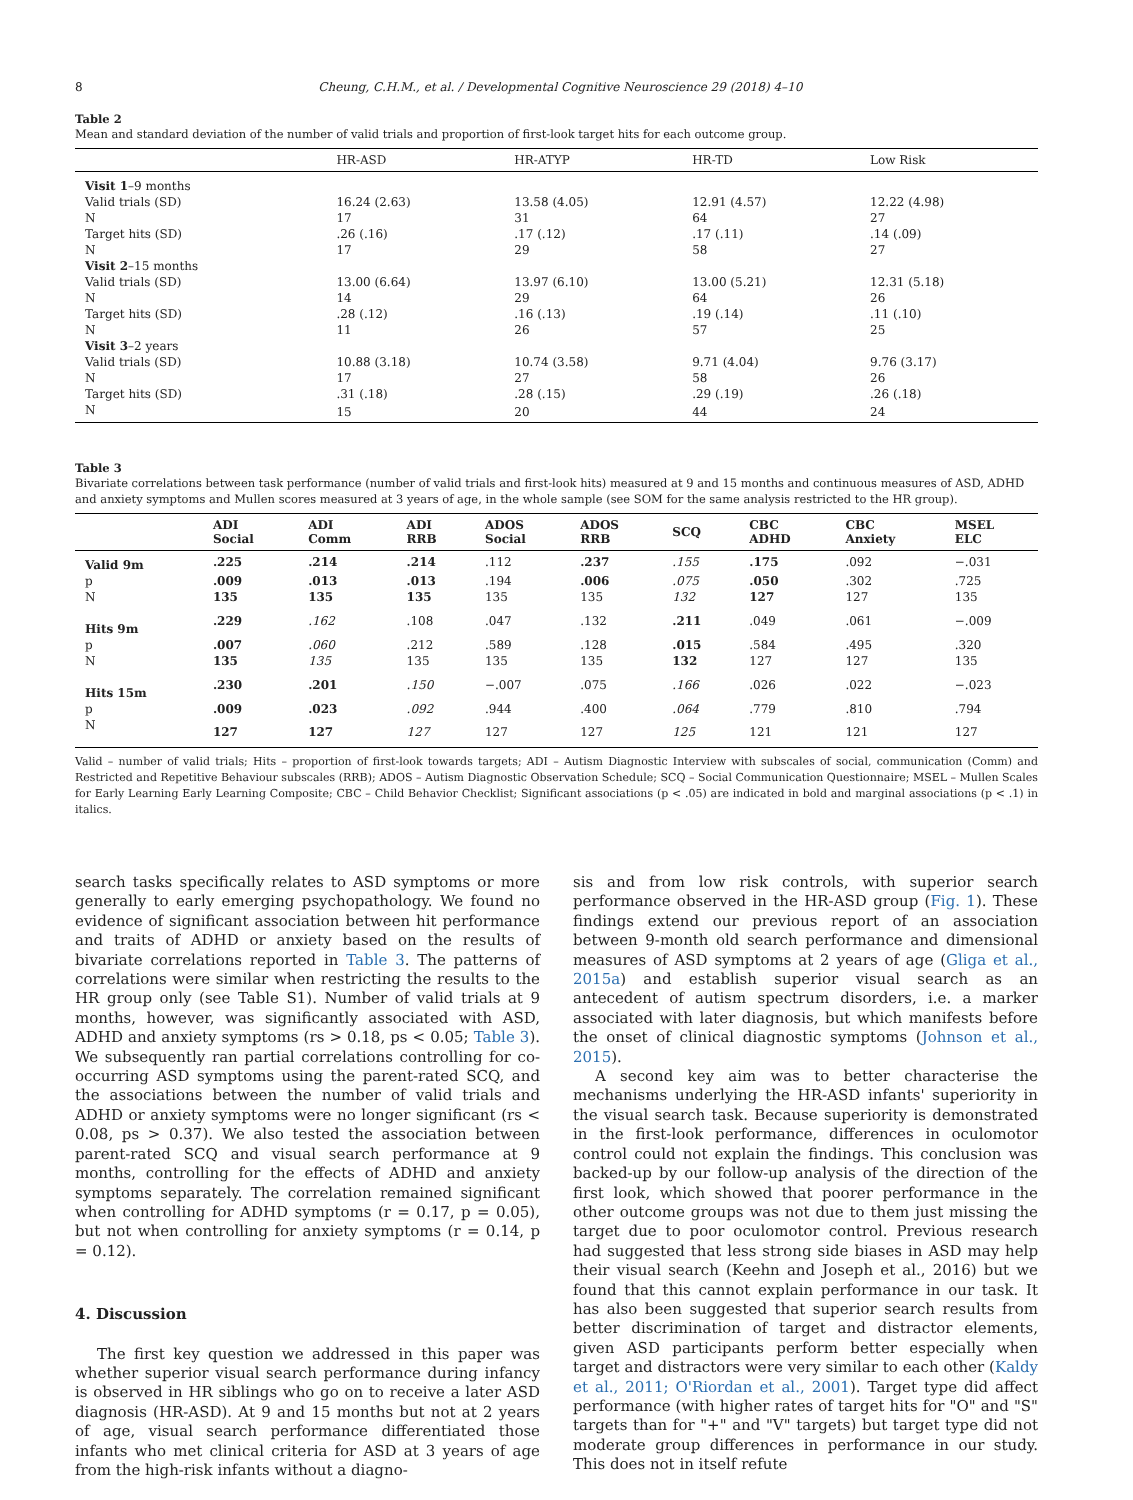8 Cheung, C.H.M., et al. / Developmental Cognitive Neuroscience 29 (2018) 4–10
Table 2
Mean and standard deviation of the number of valid trials and proportion of first-look target hits for each outcome group.
| | HR-ASD | HR-ATYP | HR-TD | Low Risk |
| --- | --- | --- | --- | --- |
| Visit 1 –9 months | | | | |
| Valid trials (SD) | 16.24 (2.63) | 13.58 (4.05) | 12.91 (4.57) | 12.22 (4.98) |
| N | 17 | 31 | 64 | 27 |
| Target hits (SD) | .26 (.16) | .17 (.12) | .17 (.11) | .14 (.09) |
| N | 17 | 29 | 58 | 27 |
| Visit 2 –15 months | | | | |
| Valid trials (SD) | 13.00 (6.64) | 13.97 (6.10) | 13.00 (5.21) | 12.31 (5.18) |
| N | 14 | 29 | 64 | 26 |
| Target hits (SD) | .28 (.12) | .16 (.13) | .19 (.14) | .11 (.10) |
| N | 11 | 26 | 57 | 25 |
| Visit 3 –2 years | | | | |
| Valid trials (SD) | 10.88 (3.18) | 10.74 (3.58) | 9.71 (4.04) | 9.76 (3.17) |
| N | 17 | 27 | 58 | 26 |
| Target hits (SD) | .31 (.18) | .28 (.15) | .29 (.19) | .26 (.18) |
| N | 15 | 20 | 44 | 24 |
Table 3
Bivariate correlations between task performance (number of valid trials and first-look hits) measured at 9 and 15 months and continuous measures of ASD, ADHD and anxiety symptoms and Mullen scores measured at 3 years of age, in the whole sample (see SOM for the same analysis restricted to the HR group).
| | ADI Social | ADI Comm | ADI RRB | ADOS Social | ADOS RRB | SCQ | CBC ADHD | CBC Anxiety | MSEL ELC |
| --- | --- | --- | --- | --- | --- | --- | --- | --- | --- |
| Valid 9m | .225 | .214 | .214 | .112 | .237 | .155 | .175 | .092 | −.031 |
| p | .009 | .013 | .013 | .194 | .006 | .075 | .050 | .302 | .725 |
| N | 135 | 135 | 135 | 135 | 135 | 132 | 127 | 127 | 135 |
| Hits 9m | .229 | .162 | .108 | .047 | .132 | .211 | .049 | .061 | −.009 |
| p | .007 | .060 | .212 | .589 | .128 | .015 | .584 | .495 | .320 |
| N | 135 | 135 | 135 | 135 | 135 | 132 | 127 | 127 | 135 |
| Hits 15m | .230 | .201 | .150 | −.007 | .075 | .166 | .026 | .022 | −.023 |
| p | .009 | .023 | .092 | .944 | .400 | .064 | .779 | .810 | .794 |
| N | 127 | 127 | 127 | 127 | 127 | 125 | 121 | 121 | 127 |
Valid – number of valid trials; Hits – proportion of first-look towards targets; ADI – Autism Diagnostic Interview with subscales of social, communication (Comm) and Restricted and Repetitive Behaviour subscales (RRB); ADOS – Autism Diagnostic Observation Schedule; SCQ – Social Communication Questionnaire; MSEL – Mullen Scales for Early Learning Early Learning Composite; CBC – Child Behavior Checklist; Significant associations (p < .05) are indicated in bold and marginal associations (p < .1) in italics.
search tasks specifically relates to ASD symptoms or more generally to early emerging psychopathology. We found no evidence of significant association between hit performance and traits of ADHD or anxiety based on the results of bivariate correlations reported in Table 3. The patterns of correlations were similar when restricting the results to the HR group only (see Table S1). Number of valid trials at 9 months, however, was significantly associated with ASD, ADHD and anxiety symptoms (rs > 0.18, ps < 0.05; Table 3). We subsequently ran partial correlations controlling for co-occurring ASD symptoms using the parent-rated SCQ, and the associations between the number of valid trials and ADHD or anxiety symptoms were no longer significant (rs < 0.08, ps > 0.37). We also tested the association between parent-rated SCQ and visual search performance at 9 months, controlling for the effects of ADHD and anxiety symptoms separately. The correlation remained significant when controlling for ADHD symptoms (r = 0.17, p = 0.05), but not when controlling for anxiety symptoms (r = 0.14, p = 0.12).
4. Discussion
The first key question we addressed in this paper was whether superior visual search performance during infancy is observed in HR siblings who go on to receive a later ASD diagnosis (HR-ASD). At 9 and 15 months but not at 2 years of age, visual search performance differentiated those infants who met clinical criteria for ASD at 3 years of age from the high-risk infants without a diagno-
sis and from low risk controls, with superior search performance observed in the HR-ASD group (Fig. 1). These findings extend our previous report of an association between 9-month old search performance and dimensional measures of ASD symptoms at 2 years of age (Gliga et al., 2015a) and establish superior visual search as an antecedent of autism spectrum disorders, i.e. a marker associated with later diagnosis, but which manifests before the onset of clinical diagnostic symptoms (Johnson et al., 2015).
A second key aim was to better characterise the mechanisms underlying the HR-ASD infants' superiority in the visual search task. Because superiority is demonstrated in the first-look performance, differences in oculomotor control could not explain the findings. This conclusion was backed-up by our follow-up analysis of the direction of the first look, which showed that poorer performance in the other outcome groups was not due to them just missing the target due to poor oculomotor control. Previous research had suggested that less strong side biases in ASD may help their visual search (Keehn and Joseph et al., 2016) but we found that this cannot explain performance in our task. It has also been suggested that superior search results from better discrimination of target and distractor elements, given ASD participants perform better especially when target and distractors were very similar to each other (Kaldy et al., 2011; O'Riordan et al., 2001). Target type did affect performance (with higher rates of target hits for "O" and "S" targets than for "+" and "V" targets) but target type did not moderate group differences in performance in our study. This does not in itself refute